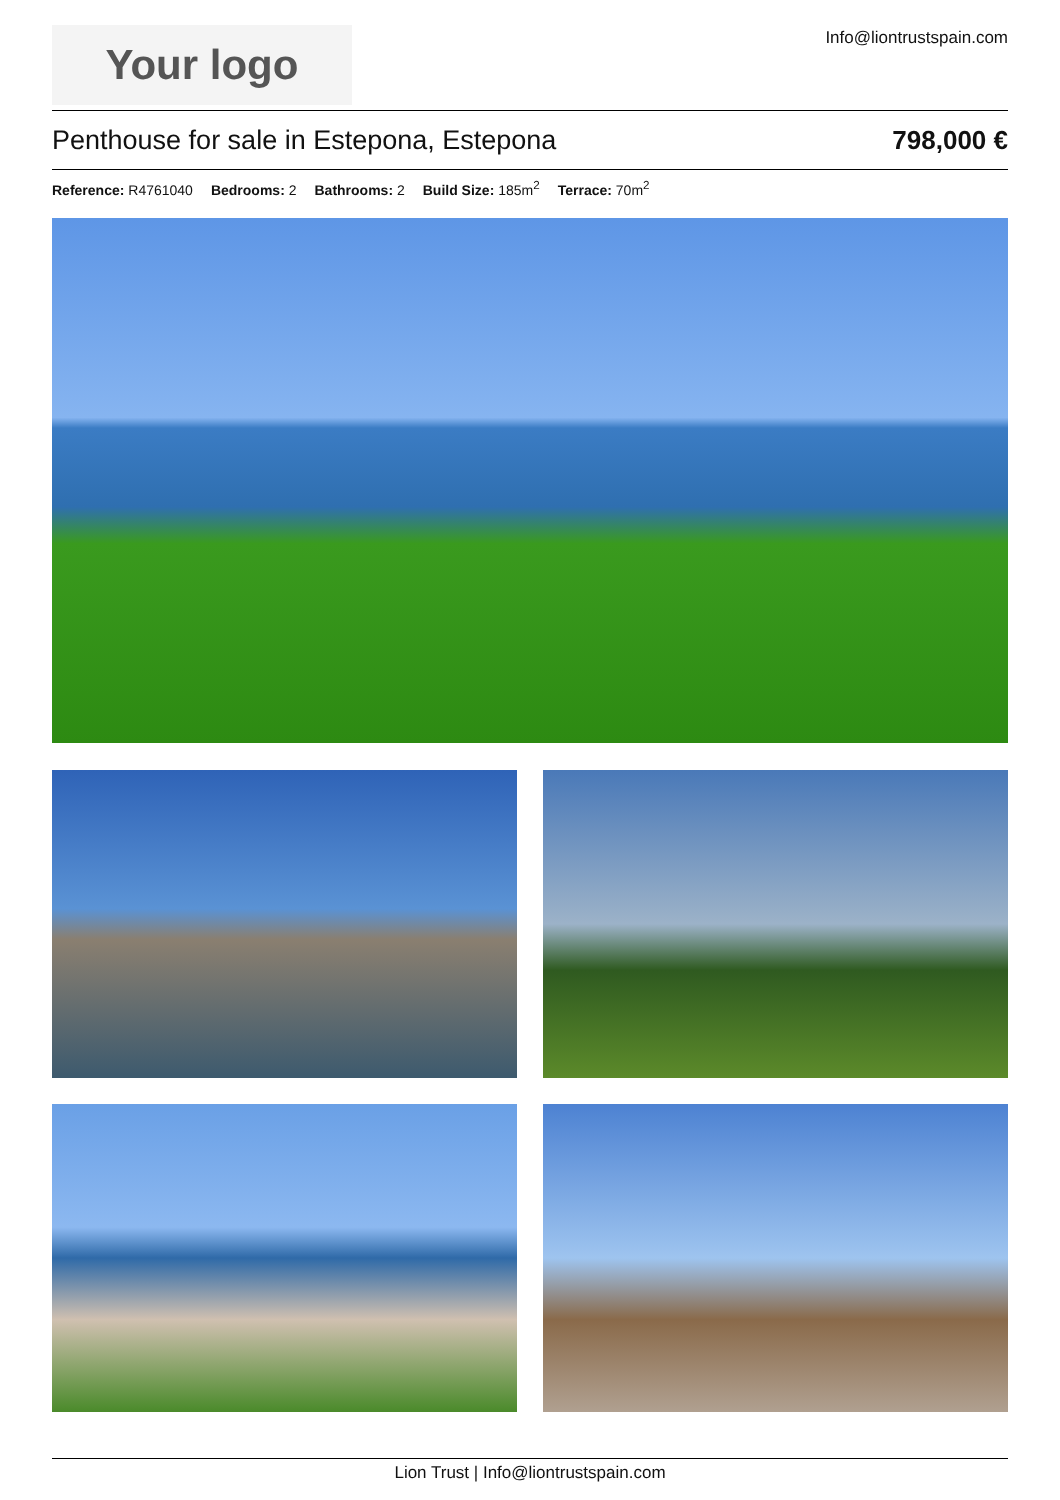Your logo
Info@liontrustspain.com
Penthouse for sale in Estepona, Estepona
798,000 €
Reference: R4761040 Bedrooms: 2 Bathrooms: 2 Build Size: 185m<sup>2</sup> Terrace: 70m<sup>2</sup>
Lion Trust | Info@liontrustspain.com